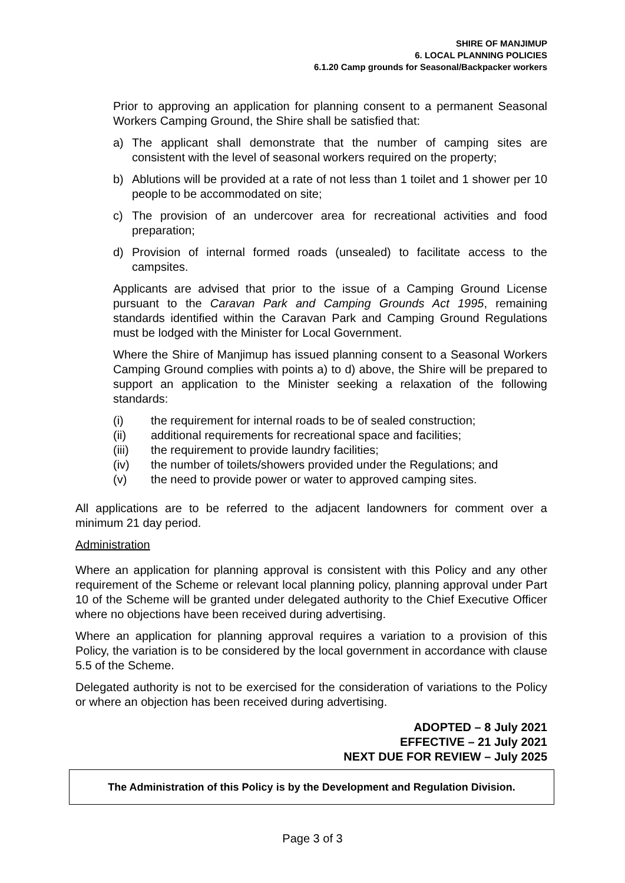SHIRE OF MANJIMUP
6. LOCAL PLANNING POLICIES
6.1.20 Camp grounds for Seasonal/Backpacker workers
Prior to approving an application for planning consent to a permanent Seasonal Workers Camping Ground, the Shire shall be satisfied that:
a) The applicant shall demonstrate that the number of camping sites are consistent with the level of seasonal workers required on the property;
b) Ablutions will be provided at a rate of not less than 1 toilet and 1 shower per 10 people to be accommodated on site;
c) The provision of an undercover area for recreational activities and food preparation;
d) Provision of internal formed roads (unsealed) to facilitate access to the campsites.
Applicants are advised that prior to the issue of a Camping Ground License pursuant to the Caravan Park and Camping Grounds Act 1995, remaining standards identified within the Caravan Park and Camping Ground Regulations must be lodged with the Minister for Local Government.
Where the Shire of Manjimup has issued planning consent to a Seasonal Workers Camping Ground complies with points a) to d) above, the Shire will be prepared to support an application to the Minister seeking a relaxation of the following standards:
(i) the requirement for internal roads to be of sealed construction;
(ii) additional requirements for recreational space and facilities;
(iii) the requirement to provide laundry facilities;
(iv) the number of toilets/showers provided under the Regulations; and
(v) the need to provide power or water to approved camping sites.
All applications are to be referred to the adjacent landowners for comment over a minimum 21 day period.
Administration
Where an application for planning approval is consistent with this Policy and any other requirement of the Scheme or relevant local planning policy, planning approval under Part 10 of the Scheme will be granted under delegated authority to the Chief Executive Officer where no objections have been received during advertising.
Where an application for planning approval requires a variation to a provision of this Policy, the variation is to be considered by the local government in accordance with clause 5.5 of the Scheme.
Delegated authority is not to be exercised for the consideration of variations to the Policy or where an objection has been received during advertising.
ADOPTED – 8 July 2021
EFFECTIVE – 21 July 2021
NEXT DUE FOR REVIEW – July 2025
The Administration of this Policy is by the Development and Regulation Division.
Page 3 of 3